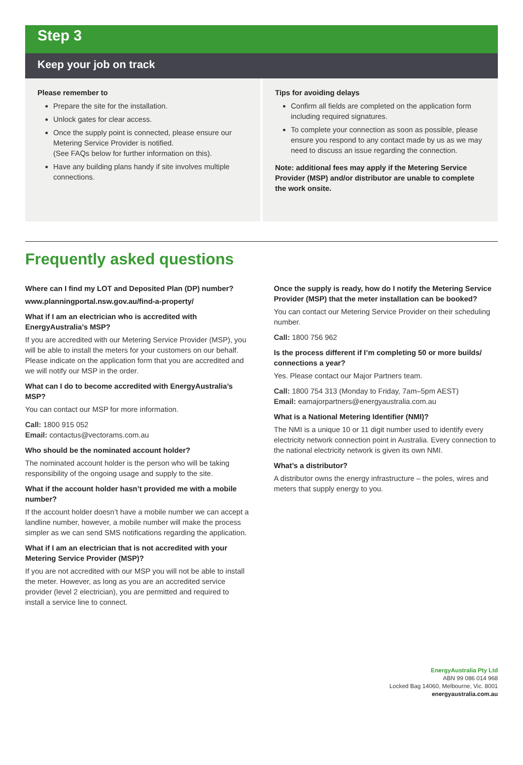Step 3
Keep your job on track
Please remember to
Prepare the site for the installation.
Unlock gates for clear access.
Once the supply point is connected, please ensure our Metering Service Provider is notified.
(See FAQs below for further information on this).
Have any building plans handy if site involves multiple connections.
Tips for avoiding delays
Confirm all fields are completed on the application form including required signatures.
To complete your connection as soon as possible, please ensure you respond to any contact made by us as we may need to discuss an issue regarding the connection.
Note: additional fees may apply if the Metering Service Provider (MSP) and/or distributor are unable to complete the work onsite.
Frequently asked questions
Where can I find my LOT and Deposited Plan (DP) number?
www.planningportal.nsw.gov.au/find-a-property/
What if I am an electrician who is accredited with EnergyAustralia’s MSP?
If you are accredited with our Metering Service Provider (MSP), you will be able to install the meters for your customers on our behalf. Please indicate on the application form that you are accredited and we will notify our MSP in the order.
What can I do to become accredited with EnergyAustralia’s MSP?
You can contact our MSP for more information.
Call: 1800 915 052
Email: contactus@vectorams.com.au
Who should be the nominated account holder?
The nominated account holder is the person who will be taking responsibility of the ongoing usage and supply to the site.
What if the account holder hasn’t provided me with a mobile number?
If the account holder doesn’t have a mobile number we can accept a landline number, however, a mobile number will make the process simpler as we can send SMS notifications regarding the application.
What if I am an electrician that is not accredited with your Metering Service Provider (MSP)?
If you are not accredited with our MSP you will not be able to install the meter. However, as long as you are an accredited service provider (level 2 electrician), you are permitted and required to install a service line to connect.
Once the supply is ready, how do I notify the Metering Service Provider (MSP) that the meter installation can be booked?
You can contact our Metering Service Provider on their scheduling number.
Call: 1800 756 962
Is the process different if I’m completing 50 or more builds/ connections a year?
Yes. Please contact our Major Partners team.
Call: 1800 754 313 (Monday to Friday, 7am–5pm AEST)
Email: eamajorpartners@energyaustralia.com.au
What is a National Metering Identifier (NMI)?
The NMI is a unique 10 or 11 digit number used to identify every electricity network connection point in Australia. Every connection to the national electricity network is given its own NMI.
What’s a distributor?
A distributor owns the energy infrastructure – the poles, wires and meters that supply energy to you.
EnergyAustralia Pty Ltd
ABN 99 086 014 968
Locked Bag 14060, Melbourne, Vic. 8001
energyaustralia.com.au